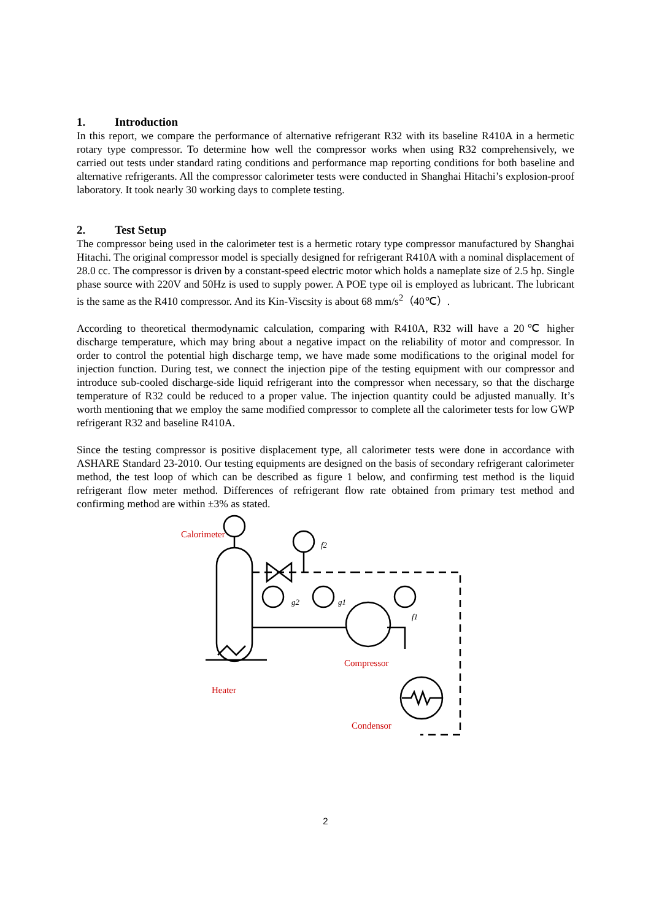1. Introduction
In this report, we compare the performance of alternative refrigerant R32 with its baseline R410A in a hermetic rotary type compressor. To determine how well the compressor works when using R32 comprehensively, we carried out tests under standard rating conditions and performance map reporting conditions for both baseline and alternative refrigerants. All the compressor calorimeter tests were conducted in Shanghai Hitachi’s explosion-proof laboratory. It took nearly 30 working days to complete testing.
2. Test Setup
The compressor being used in the calorimeter test is a hermetic rotary type compressor manufactured by Shanghai Hitachi. The original compressor model is specially designed for refrigerant R410A with a nominal displacement of 28.0 cc. The compressor is driven by a constant-speed electric motor which holds a nameplate size of 2.5 hp. Single phase source with 220V and 50Hz is used to supply power. A POE type oil is employed as lubricant. The lubricant is the same as the R410 compressor. And its Kin-Viscsity is about 68 mm/s<sup>2</sup>（40℃）.
According to theoretical thermodynamic calculation, comparing with R410A, R32 will have a 20℃ higher discharge temperature, which may bring about a negative impact on the reliability of motor and compressor. In order to control the potential high discharge temp, we have made some modifications to the original model for injection function. During test, we connect the injection pipe of the testing equipment with our compressor and introduce sub-cooled discharge-side liquid refrigerant into the compressor when necessary, so that the discharge temperature of R32 could be reduced to a proper value. The injection quantity could be adjusted manually. It’s worth mentioning that we employ the same modified compressor to complete all the calorimeter tests for low GWP refrigerant R32 and baseline R410A.
Since the testing compressor is positive displacement type, all calorimeter tests were done in accordance with ASHARE Standard 23-2010. Our testing equipments are designed on the basis of secondary refrigerant calorimeter method, the test loop of which can be described as figure 1 below, and confirming test method is the liquid refrigerant flow meter method. Differences of refrigerant flow rate obtained from primary test method and confirming method are within ±3% as stated.
Calorimeter
Heater
Compressor
Condensor
f2
g2
g1
f1
2